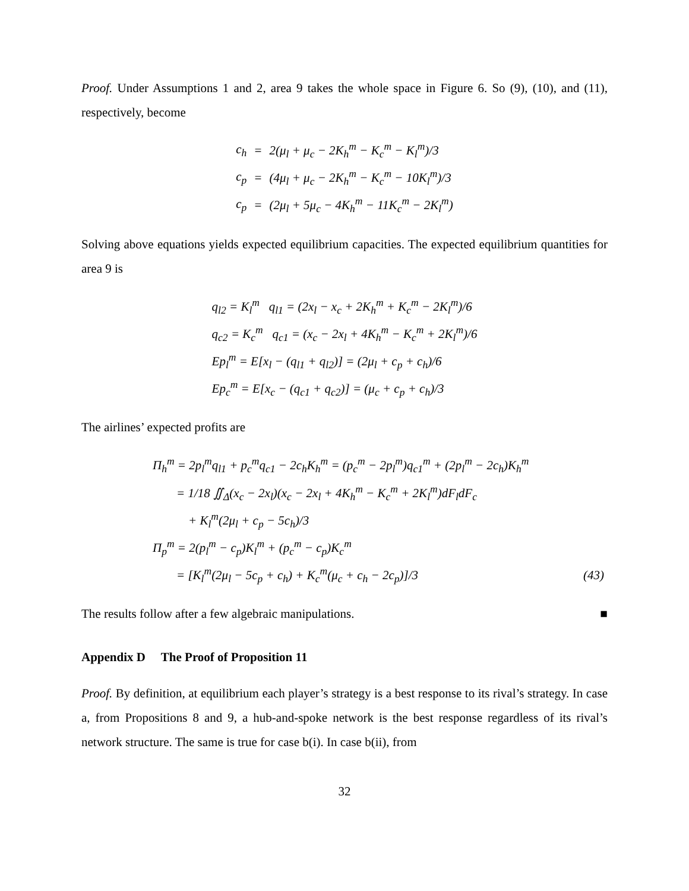Proof. Under Assumptions 1 and 2, area 9 takes the whole space in Figure 6. So (9), (10), and (11), respectively, become
| c<sub>h</sub> | = | 2(μ<sub>l</sub> + μ<sub>c</sub> − 2K<sub>h</sub><sup>m</sup> − K<sub>c</sub><sup>m</sup> − K<sub>l</sub><sup>m</sup>)/3 |
| c<sub>p</sub> | = | (4μ<sub>l</sub> + μ<sub>c</sub> − 2K<sub>h</sub><sup>m</sup> − K<sub>c</sub><sup>m</sup> − 10K<sub>l</sub><sup>m</sup>)/3 |
| c<sub>p</sub> | = | (2μ<sub>l</sub> + 5μ<sub>c</sub> − 4K<sub>h</sub><sup>m</sup> − 11K<sub>c</sub><sup>m</sup> − 2K<sub>l</sub><sup>m</sup>) |
Solving above equations yields expected equilibrium capacities. The expected equilibrium quantities for area 9 is
| q<sub>l2</sub> = K<sub>l</sub><sup>m</sup> q<sub>l1</sub> = (2x<sub>l</sub> − x<sub>c</sub> + 2K<sub>h</sub><sup>m</sup> + K<sub>c</sub><sup>m</sup> − 2K<sub>l</sub><sup>m</sup>)/6 |
| q<sub>c2</sub> = K<sub>c</sub><sup>m</sup> q<sub>c1</sub> = (x<sub>c</sub> − 2x<sub>l</sub> + 4K<sub>h</sub><sup>m</sup> − K<sub>c</sub><sup>m</sup> + 2K<sub>l</sub><sup>m</sup>)/6 |
| Ep<sub>l</sub><sup>m</sup> = E[x<sub>l</sub> − (q<sub>l1</sub> + q<sub>l2</sub>)] = (2μ<sub>l</sub> + c<sub>p</sub> + c<sub>h</sub>)/6 |
| Ep<sub>c</sub><sup>m</sup> = E[x<sub>c</sub> − (q<sub>c1</sub> + q<sub>c2</sub>)] = (μ<sub>c</sub> + c<sub>p</sub> + c<sub>h</sub>)/3 |
The airlines’ expected profits are
| Π<sub>h</sub><sup>m</sup> = 2p<sub>l</sub><sup>m</sup>q<sub>l1</sub> + p<sub>c</sub><sup>m</sup>q<sub>c1</sub> − 2c<sub>h</sub>K<sub>h</sub><sup>m</sup> = (p<sub>c</sub><sup>m</sup> − 2p<sub>l</sub><sup>m</sup>)q<sub>c1</sub><sup>m</sup> + (2p<sub>l</sub><sup>m</sup> − 2c<sub>h</sub>)K<sub>h</sub><sup>m</sup> | |
| = 1/18 ∬<sub>Δ</sub>(x<sub>c</sub> − 2x<sub>l</sub>)(x<sub>c</sub> − 2x<sub>l</sub> + 4K<sub>h</sub><sup>m</sup> − K<sub>c</sub><sup>m</sup> + 2K<sub>l</sub><sup>m</sup>)dF<sub>l</sub>dF<sub>c</sub> | |
| + K<sub>l</sub><sup>m</sup>(2μ<sub>l</sub> + c<sub>p</sub> − 5c<sub>h</sub>)/3 | |
| Π<sub>p</sub><sup>m</sup> = 2(p<sub>l</sub><sup>m</sup> − c<sub>p</sub>)K<sub>l</sub><sup>m</sup> + (p<sub>c</sub><sup>m</sup> − c<sub>p</sub>)K<sub>c</sub><sup>m</sup> | |
| = [K<sub>l</sub><sup>m</sup>(2μ<sub>l</sub> − 5c<sub>p</sub> + c<sub>h</sub>) + K<sub>c</sub><sup>m</sup>(μ<sub>c</sub> + c<sub>h</sub> − 2c<sub>p</sub>)]/3 | (43) |
The results follow after a few algebraic manipulations. ■
Appendix D The Proof of Proposition 11
Proof. By definition, at equilibrium each player’s strategy is a best response to its rival’s strategy. In case a, from Propositions 8 and 9, a hub-and-spoke network is the best response regardless of its rival’s network structure. The same is true for case b(i). In case b(ii), from
32